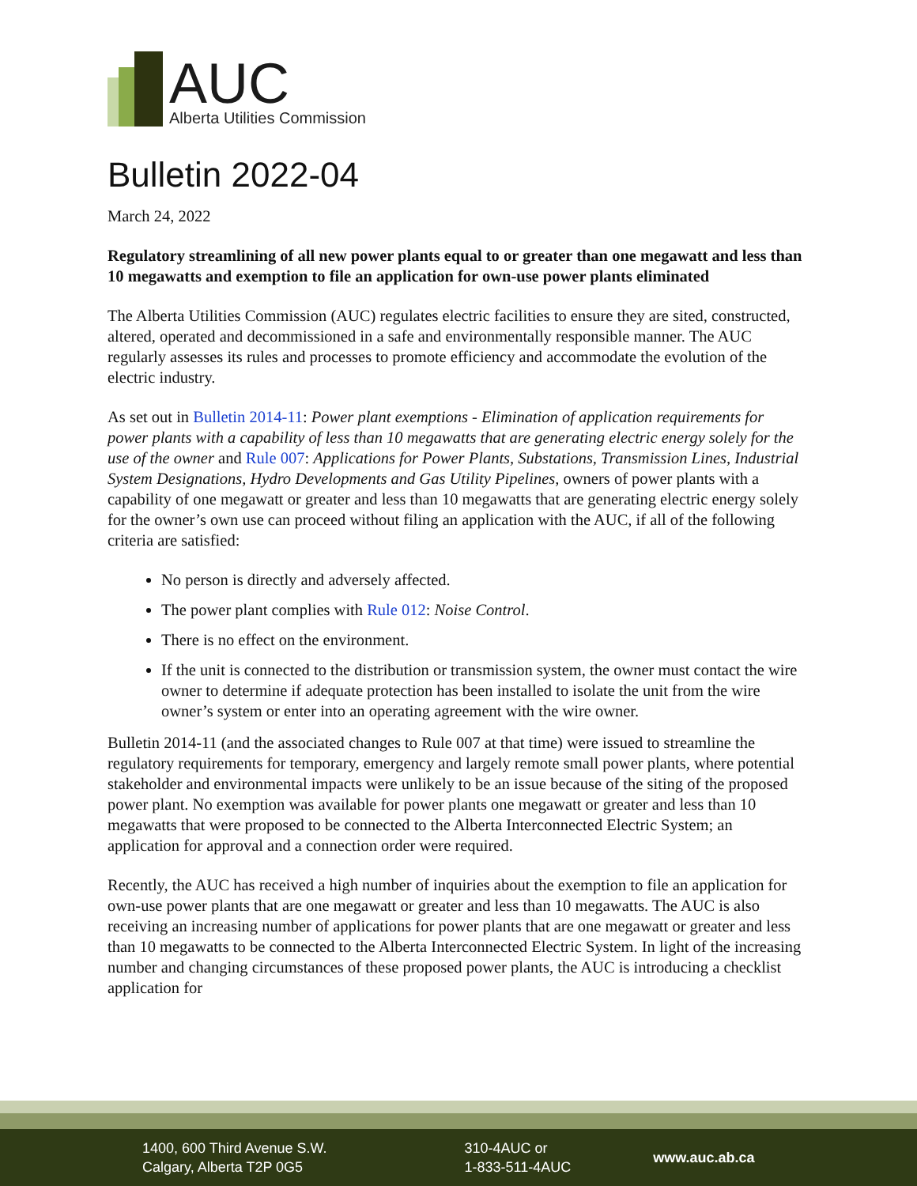AUC
Alberta Utilities Commission
Bulletin 2022-04
March 24, 2022
Regulatory streamlining of all new power plants equal to or greater than one megawatt and less than 10 megawatts and exemption to file an application for own-use power plants eliminated
The Alberta Utilities Commission (AUC) regulates electric facilities to ensure they are sited, constructed, altered, operated and decommissioned in a safe and environmentally responsible manner. The AUC regularly assesses its rules and processes to promote efficiency and accommodate the evolution of the electric industry.
As set out in Bulletin 2014-11: Power plant exemptions - Elimination of application requirements for power plants with a capability of less than 10 megawatts that are generating electric energy solely for the use of the owner and Rule 007: Applications for Power Plants, Substations, Transmission Lines, Industrial System Designations, Hydro Developments and Gas Utility Pipelines, owners of power plants with a capability of one megawatt or greater and less than 10 megawatts that are generating electric energy solely for the owner’s own use can proceed without filing an application with the AUC, if all of the following criteria are satisfied:
No person is directly and adversely affected.
The power plant complies with Rule 012: Noise Control.
There is no effect on the environment.
If the unit is connected to the distribution or transmission system, the owner must contact the wire owner to determine if adequate protection has been installed to isolate the unit from the wire owner’s system or enter into an operating agreement with the wire owner.
Bulletin 2014-11 (and the associated changes to Rule 007 at that time) were issued to streamline the regulatory requirements for temporary, emergency and largely remote small power plants, where potential stakeholder and environmental impacts were unlikely to be an issue because of the siting of the proposed power plant. No exemption was available for power plants one megawatt or greater and less than 10 megawatts that were proposed to be connected to the Alberta Interconnected Electric System; an application for approval and a connection order were required.
Recently, the AUC has received a high number of inquiries about the exemption to file an application for own-use power plants that are one megawatt or greater and less than 10 megawatts. The AUC is also receiving an increasing number of applications for power plants that are one megawatt or greater and less than 10 megawatts to be connected to the Alberta Interconnected Electric System. In light of the increasing number and changing circumstances of these proposed power plants, the AUC is introducing a checklist application for
1400, 600 Third Avenue S.W.
Calgary, Alberta T2P 0G5
310-4AUC or
1-833-511-4AUC
www.auc.ab.ca